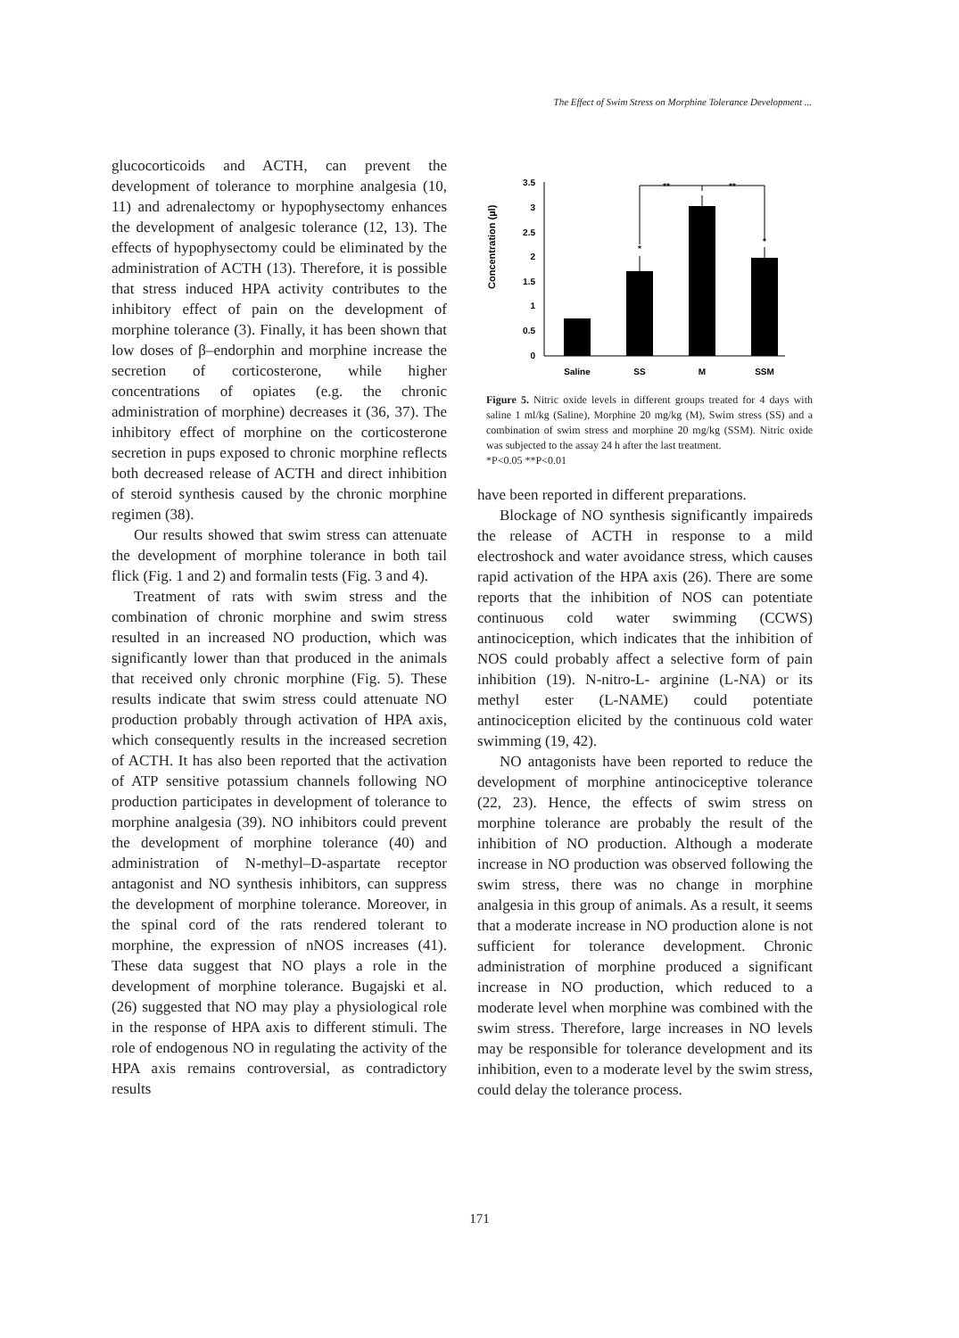The Effect of Swim Stress on Morphine Tolerance Development ...
glucocorticoids and ACTH, can prevent the development of tolerance to morphine analgesia (10, 11) and adrenalectomy or hypophysectomy enhances the development of analgesic tolerance (12, 13). The effects of hypophysectomy could be eliminated by the administration of ACTH (13). Therefore, it is possible that stress induced HPA activity contributes to the inhibitory effect of pain on the development of morphine tolerance (3). Finally, it has been shown that low doses of β–endorphin and morphine increase the secretion of corticosterone, while higher concentrations of opiates (e.g. the chronic administration of morphine) decreases it (36, 37). The inhibitory effect of morphine on the corticosterone secretion in pups exposed to chronic morphine reflects both decreased release of ACTH and direct inhibition of steroid synthesis caused by the chronic morphine regimen (38).
Our results showed that swim stress can attenuate the development of morphine tolerance in both tail flick (Fig. 1 and 2) and formalin tests (Fig. 3 and 4).
Treatment of rats with swim stress and the combination of chronic morphine and swim stress resulted in an increased NO production, which was significantly lower than that produced in the animals that received only chronic morphine (Fig. 5). These results indicate that swim stress could attenuate NO production probably through activation of HPA axis, which consequently results in the increased secretion of ACTH. It has also been reported that the activation of ATP sensitive potassium channels following NO production participates in development of tolerance to morphine analgesia (39). NO inhibitors could prevent the development of morphine tolerance (40) and administration of N-methyl–D-aspartate receptor antagonist and NO synthesis inhibitors, can suppress the development of morphine tolerance. Moreover, in the spinal cord of the rats rendered tolerant to morphine, the expression of nNOS increases (41). These data suggest that NO plays a role in the development of morphine tolerance. Bugajski et al. (26) suggested that NO may play a physiological role in the response of HPA axis to different stimuli. The role of endogenous NO in regulating the activity of the HPA axis remains controversial, as contradictory results
Concentration (µl)
0
0.5
1
1.5
2
2.5
3
3.5
*
*
**
**
Saline
SS
M
SSM
Figure 5. Nitric oxide levels in different groups treated for 4 days with saline 1 ml/kg (Saline), Morphine 20 mg/kg (M), Swim stress (SS) and a combination of swim stress and morphine 20 mg/kg (SSM). Nitric oxide was subjected to the assay 24 h after the last treatment.
*P<0.05 **P<0.01
have been reported in different preparations.
Blockage of NO synthesis significantly impaireds the release of ACTH in response to a mild electroshock and water avoidance stress, which causes rapid activation of the HPA axis (26). There are some reports that the inhibition of NOS can potentiate continuous cold water swimming (CCWS) antinociception, which indicates that the inhibition of NOS could probably affect a selective form of pain inhibition (19). N-nitro-L- arginine (L-NA) or its methyl ester (L-NAME) could potentiate antinociception elicited by the continuous cold water swimming (19, 42).
NO antagonists have been reported to reduce the development of morphine antinociceptive tolerance (22, 23). Hence, the effects of swim stress on morphine tolerance are probably the result of the inhibition of NO production. Although a moderate increase in NO production was observed following the swim stress, there was no change in morphine analgesia in this group of animals. As a result, it seems that a moderate increase in NO production alone is not sufficient for tolerance development. Chronic administration of morphine produced a significant increase in NO production, which reduced to a moderate level when morphine was combined with the swim stress. Therefore, large increases in NO levels may be responsible for tolerance development and its inhibition, even to a moderate level by the swim stress, could delay the tolerance process.
171